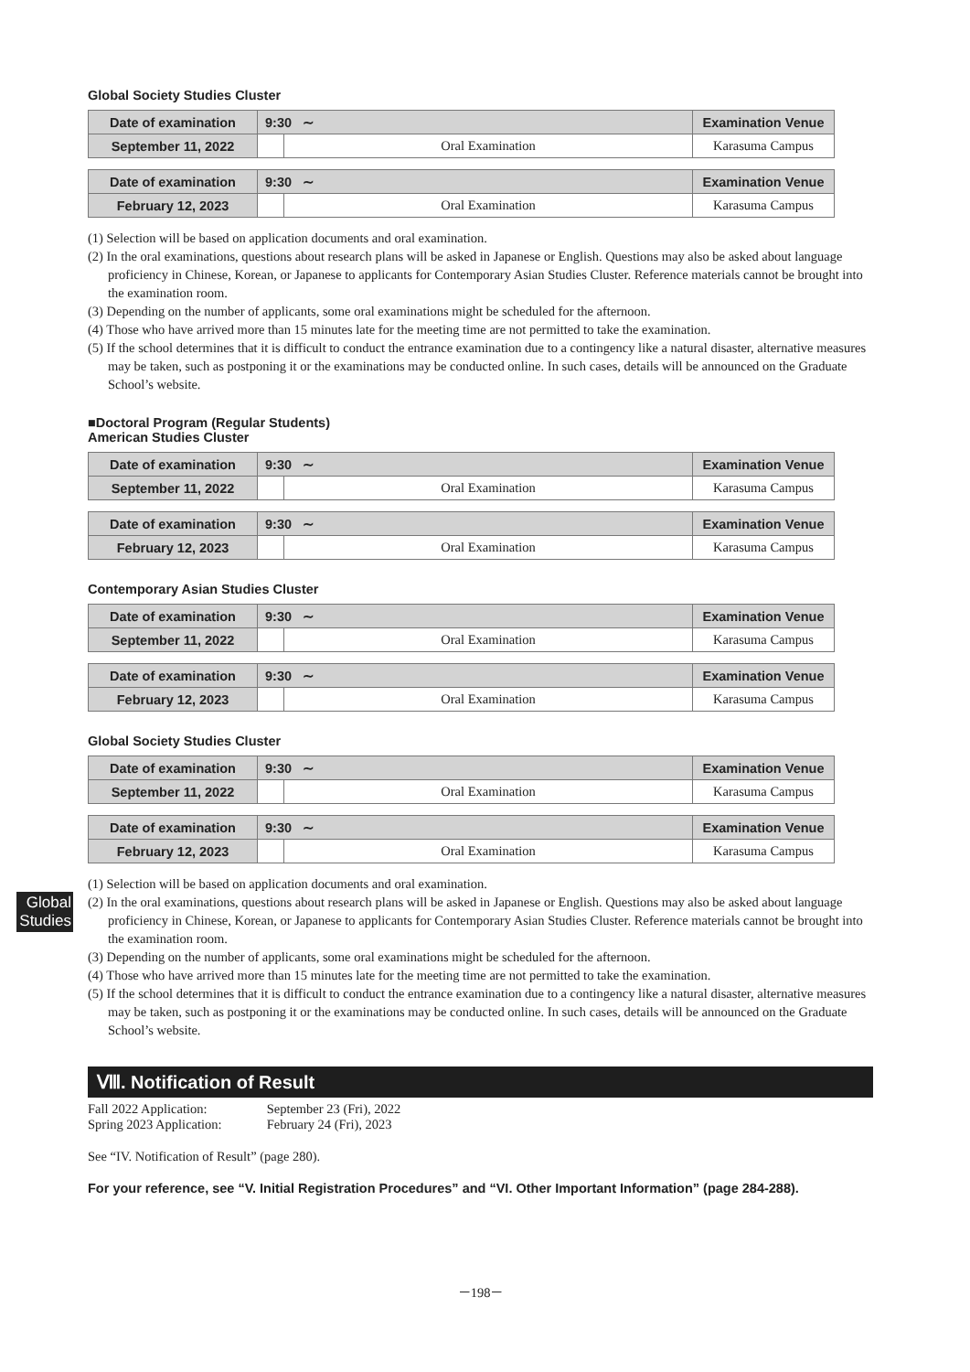Global Society Studies Cluster
| Date of examination | 9:30 ∼ | | Examination Venue |
| --- | --- | --- | --- |
| September 11, 2022 | | Oral Examination | Karasuma Campus |
| Date of examination | 9:30 ∼ | | Examination Venue |
| --- | --- | --- | --- |
| February 12, 2023 | | Oral Examination | Karasuma Campus |
(1) Selection will be based on application documents and oral examination.
(2) In the oral examinations, questions about research plans will be asked in Japanese or English. Questions may also be asked about language proficiency in Chinese, Korean, or Japanese to applicants for Contemporary Asian Studies Cluster. Reference materials cannot be brought into the examination room.
(3) Depending on the number of applicants, some oral examinations might be scheduled for the afternoon.
(4) Those who have arrived more than 15 minutes late for the meeting time are not permitted to take the examination.
(5) If the school determines that it is difficult to conduct the entrance examination due to a contingency like a natural disaster, alternative measures may be taken, such as postponing it or the examinations may be conducted online. In such cases, details will be announced on the Graduate School’s website.
■Doctoral Program (Regular Students)
American Studies Cluster
| Date of examination | 9:30 ∼ | | Examination Venue |
| --- | --- | --- | --- |
| September 11, 2022 | | Oral Examination | Karasuma Campus |
| Date of examination | 9:30 ∼ | | Examination Venue |
| --- | --- | --- | --- |
| February 12, 2023 | | Oral Examination | Karasuma Campus |
Contemporary Asian Studies Cluster
| Date of examination | 9:30 ∼ | | Examination Venue |
| --- | --- | --- | --- |
| September 11, 2022 | | Oral Examination | Karasuma Campus |
| Date of examination | 9:30 ∼ | | Examination Venue |
| --- | --- | --- | --- |
| February 12, 2023 | | Oral Examination | Karasuma Campus |
Global Society Studies Cluster
| Date of examination | 9:30 ∼ | | Examination Venue |
| --- | --- | --- | --- |
| September 11, 2022 | | Oral Examination | Karasuma Campus |
| Date of examination | 9:30 ∼ | | Examination Venue |
| --- | --- | --- | --- |
| February 12, 2023 | | Oral Examination | Karasuma Campus |
(1) Selection will be based on application documents and oral examination.
(2) In the oral examinations, questions about research plans will be asked in Japanese or English. Questions may also be asked about language proficiency in Chinese, Korean, or Japanese to applicants for Contemporary Asian Studies Cluster. Reference materials cannot be brought into the examination room.
(3) Depending on the number of applicants, some oral examinations might be scheduled for the afternoon.
(4) Those who have arrived more than 15 minutes late for the meeting time are not permitted to take the examination.
(5) If the school determines that it is difficult to conduct the entrance examination due to a contingency like a natural disaster, alternative measures may be taken, such as postponing it or the examinations may be conducted online. In such cases, details will be announced on the Graduate School’s website.
Ⅷ. Notification of Result
Fall 2022 Application: September 23 (Fri), 2022
Spring 2023 Application: February 24 (Fri), 2023
See “IV. Notification of Result” (page 280).
For your reference, see “V. Initial Registration Procedures” and “VI. Other Important Information” (page 284-288).
－198－
Global Studies